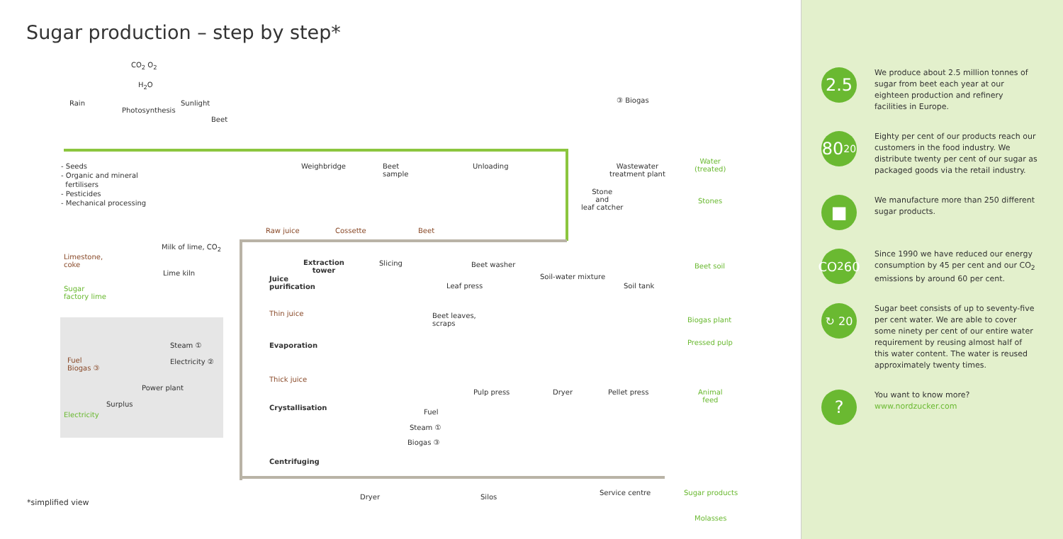Sugar production – step by step*
CO<sub>2</sub> O<sub>2</sub>
H<sub>2</sub>O
Rain
Photosynthesis
Sunlight
Beet
③ Biogas
- Seeds
- Organic and mineral
fertilisers
- Pesticides
- Mechanical processing
Weighbridge Beet
sample
Unloading Wastewater
treatment plant
Water
(treated)
Stone
and
leaf catcher
Stones
Raw juice Cossette Beet
Milk of lime, CO<sub>2</sub>
Limestone,
coke
Lime kiln
Extraction
tower
Slicing Beet washer Beet soil
Soil-water mixture Juice
purification Leaf press Soil tank Sugar
factory lime
Thin juice Beet leaves,
scraps
Biogas plant
Steam ① Evaporation Pressed pulp
Fuel
Biogas ③
Electricity ②
Thick juice
Power plant
Pulp press Dryer Pellet press Animal
feed Surplus Crystallisation
Fuel Electricity
Steam ①
Biogas ③
Centrifuging
Dryer Silos
Service centre Sugar products
*simplified view
Molasses
2.5
We produce about 2.5 million tonnes of sugar from beet each year at our eighteen production and refinery facilities in Europe.
80<sub>20</sub>
Eighty per cent of our products reach our customers in the food industry. We distribute twenty per cent of our sugar as packaged goods via the retail industry.
■
We manufacture more than 250 different sugar products.
CO<sub>2</sub> 60
Since 1990 we have reduced our energy consumption by 45 per cent and our CO<sub>2</sub> emissions by around 60 per cent.
↻ 20
Sugar beet consists of up to seventy-five per cent water. We are able to cover some ninety per cent of our entire water requirement by reusing almost half of this water content. The water is reused approximately twenty times.
?
You want to know more?
www.nordzucker.com